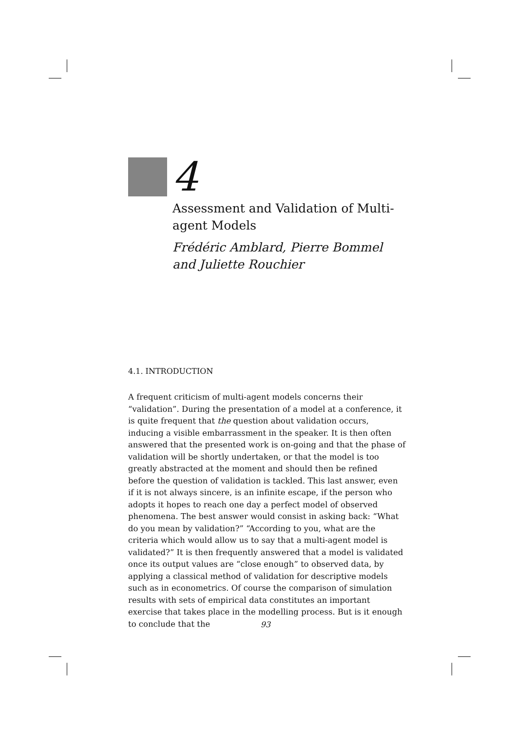4
Assessment and Validation of Multi-agent Models
Frédéric Amblard, Pierre Bommel
and Juliette Rouchier
4.1. INTRODUCTION
A frequent criticism of multi-agent models concerns their “validation”. During the presentation of a model at a conference, it is quite frequent that the question about validation occurs, inducing a visible embarrassment in the speaker. It is then often answered that the presented work is on-going and that the phase of validation will be shortly undertaken, or that the model is too greatly abstracted at the moment and should then be refined before the question of validation is tackled. This last answer, even if it is not always sincere, is an infinite escape, if the person who adopts it hopes to reach one day a perfect model of observed phenomena. The best answer would consist in asking back: “What do you mean by validation?” “According to you, what are the criteria which would allow us to say that a multi-agent model is validated?” It is then frequently answered that a model is validated once its output values are “close enough” to observed data, by applying a classical method of validation for descriptive models such as in econometrics. Of course the comparison of simulation results with sets of empirical data constitutes an important exercise that takes place in the modelling process. But is it enough to conclude that the
93